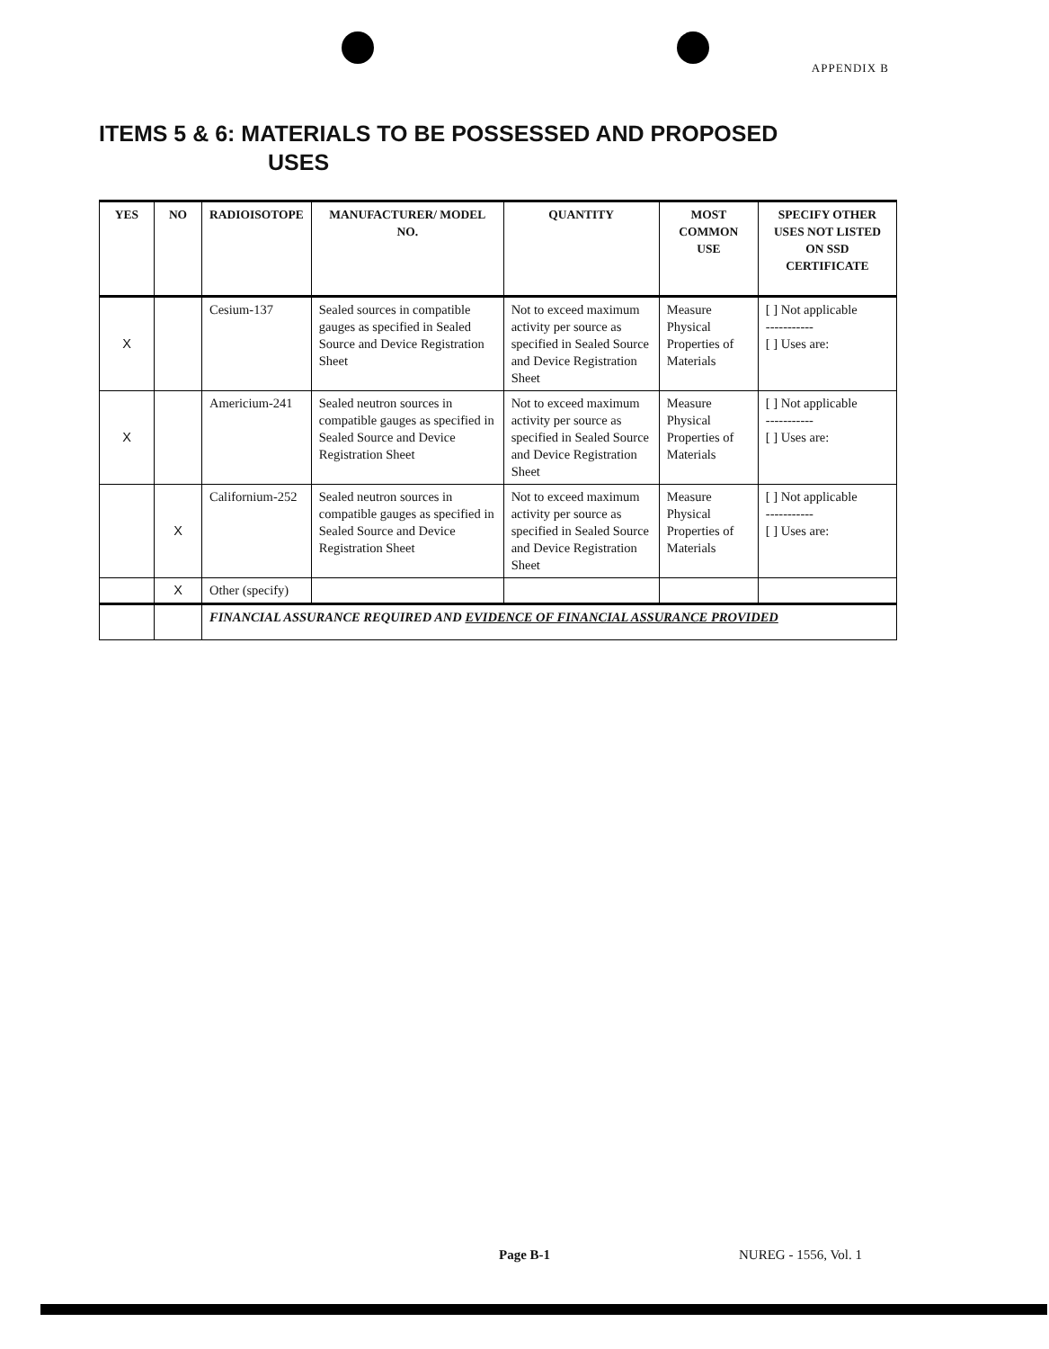APPENDIX B
ITEMS 5 & 6: MATERIALS TO BE POSSESSED AND PROPOSED
USES
| YES | NO | RADIOISOTOPE | MANUFACTURER/ MODEL NO. | QUANTITY | MOST COMMON USE | SPECIFY OTHER USES NOT LISTED ON SSD CERTIFICATE |
| --- | --- | --- | --- | --- | --- | --- |
| X | | Cesium-137 | Sealed sources in compatible gauges as specified in Sealed Source and Device Registration Sheet | Not to exceed maximum activity per source as specified in Sealed Source and Device Registration Sheet | Measure Physical Properties of Materials | [ ] Not applicable ----------- [ ] Uses are: |
| X | | Americium-241 | Sealed neutron sources in compatible gauges as specified in Sealed Source and Device Registration Sheet | Not to exceed maximum activity per source as specified in Sealed Source and Device Registration Sheet | Measure Physical Properties of Materials | [ ] Not applicable ----------- [ ] Uses are: |
| | X | Californium-252 | Sealed neutron sources in compatible gauges as specified in Sealed Source and Device Registration Sheet | Not to exceed maximum activity per source as specified in Sealed Source and Device Registration Sheet | Measure Physical Properties of Materials | [ ] Not applicable ----------- [ ] Uses are: |
| | X | Other (specify) | | | | |
| | | FINANCIAL ASSURANCE REQUIRED AND EVIDENCE OF FINANCIAL ASSURANCE PROVIDED | | | | |
Page B-1 NUREG - 1556, Vol. 1